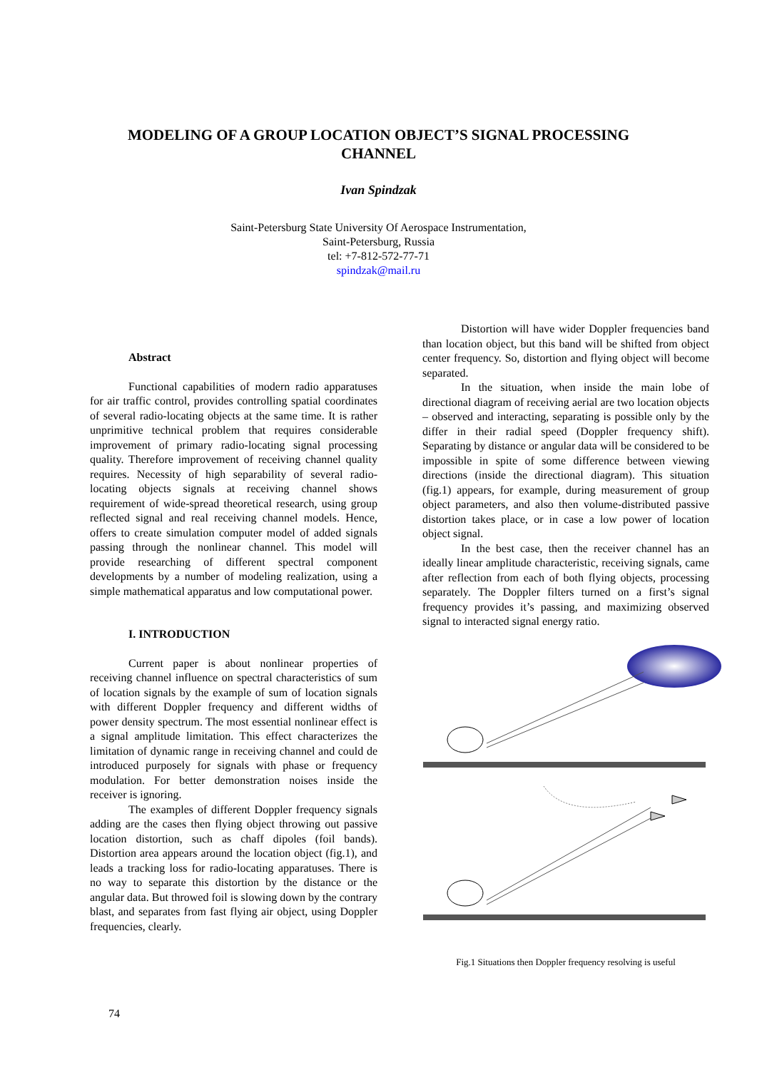MODELING OF A GROUP LOCATION OBJECT’S SIGNAL PROCESSING
CHANNEL
Ivan Spindzak
Saint-Petersburg State University Of Aerospace Instrumentation,
Saint-Petersburg, Russia
tel: +7-812-572-77-71
spindzak@mail.ru
Abstract
Functional capabilities of modern radio apparatuses for air traffic control, provides controlling spatial coordinates of several radio-locating objects at the same time. It is rather unprimitive technical problem that requires considerable improvement of primary radio-locating signal processing quality. Therefore improvement of receiving channel quality requires. Necessity of high separability of several radio-locating objects signals at receiving channel shows requirement of wide-spread theoretical research, using group reflected signal and real receiving channel models. Hence, offers to create simulation computer model of added signals passing through the nonlinear channel. This model will provide researching of different spectral component developments by a number of modeling realization, using a simple mathematical apparatus and low computational power.
I. INTRODUCTION
Current paper is about nonlinear properties of receiving channel influence on spectral characteristics of sum of location signals by the example of sum of location signals with different Doppler frequency and different widths of power density spectrum. The most essential nonlinear effect is a signal amplitude limitation. This effect characterizes the limitation of dynamic range in receiving channel and could de introduced purposely for signals with phase or frequency modulation. For better demonstration noises inside the receiver is ignoring.
The examples of different Doppler frequency signals adding are the cases then flying object throwing out passive location distortion, such as chaff dipoles (foil bands). Distortion area appears around the location object (fig.1), and leads a tracking loss for radio-locating apparatuses. There is no way to separate this distortion by the distance or the angular data. But throwed foil is slowing down by the contrary blast, and separates from fast flying air object, using Doppler frequencies, clearly.
Distortion will have wider Doppler frequencies band than location object, but this band will be shifted from object center frequency. So, distortion and flying object will become separated.
In the situation, when inside the main lobe of directional diagram of receiving aerial are two location objects – observed and interacting, separating is possible only by the differ in their radial speed (Doppler frequency shift). Separating by distance or angular data will be considered to be impossible in spite of some difference between viewing directions (inside the directional diagram). This situation (fig.1) appears, for example, during measurement of group object parameters, and also then volume-distributed passive distortion takes place, or in case a low power of location object signal.
In the best case, then the receiver channel has an ideally linear amplitude characteristic, receiving signals, came after reflection from each of both flying objects, processing separately. The Doppler filters turned on a first’s signal frequency provides it’s passing, and maximizing observed signal to interacted signal energy ratio.
Fig.1 Situations then Doppler frequency resolving is useful
74